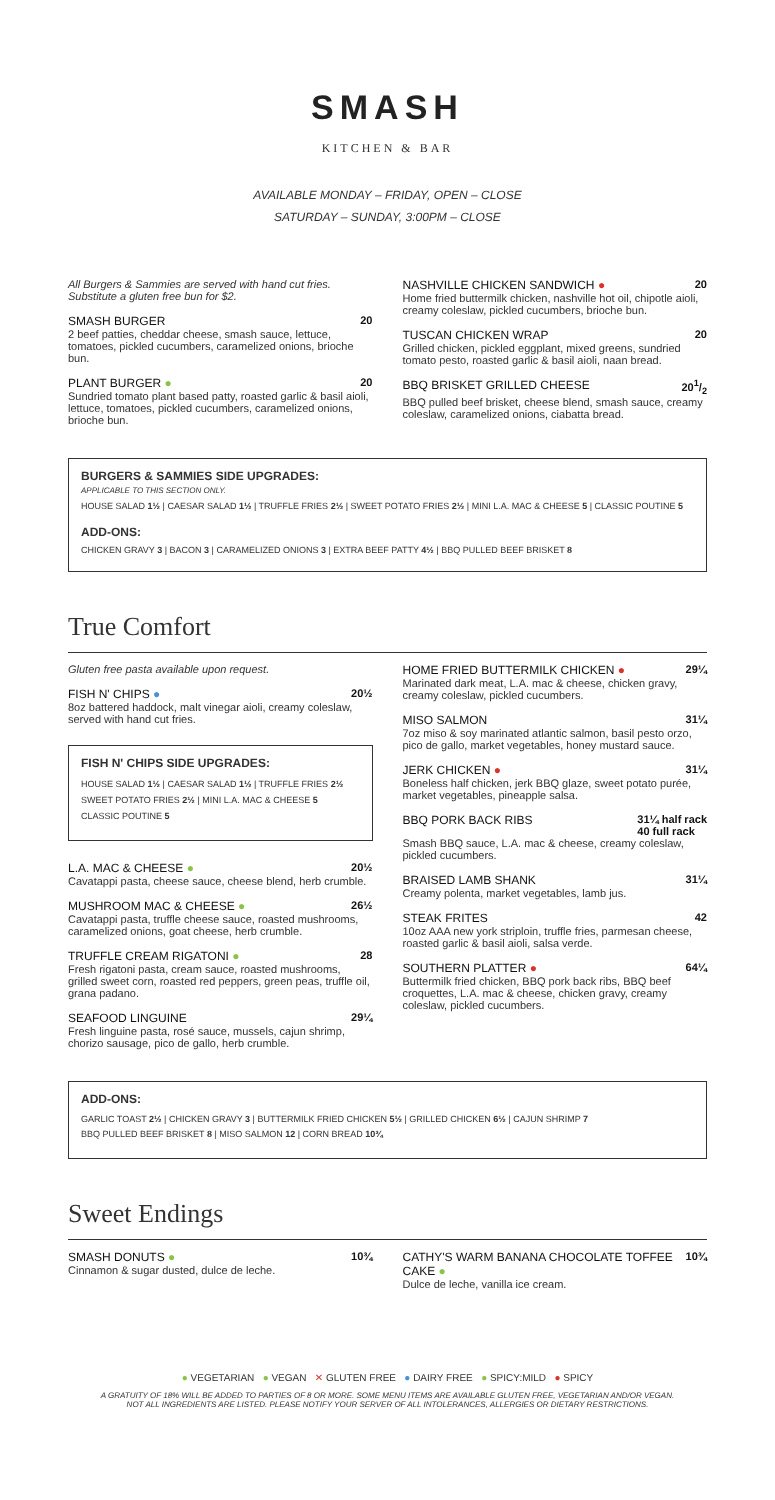SMASH
KITCHEN & BAR
AVAILABLE MONDAY – FRIDAY, OPEN – CLOSE
SATURDAY – SUNDAY, 3:00PM – CLOSE
All Burgers & Sammies are served with hand cut fries.
Substitute a gluten free bun for $2.
SMASH BURGER 20
2 beef patties, cheddar cheese, smash sauce, lettuce, tomatoes, pickled cucumbers, caramelized onions, brioche bun.
PLANT BURGER ● 20
Sundried tomato plant based patty, roasted garlic & basil aioli, lettuce, tomatoes, pickled cucumbers, caramelized onions, brioche bun.
NASHVILLE CHICKEN SANDWICH ● 20
Home fried buttermilk chicken, nashville hot oil, chipotle aioli, creamy coleslaw, pickled cucumbers, brioche bun.
TUSCAN CHICKEN WRAP 20
Grilled chicken, pickled eggplant, mixed greens, sundried tomato pesto, roasted garlic & basil aioli, naan bread.
BBQ BRISKET GRILLED CHEESE 201/2
BBQ pulled beef brisket, cheese blend, smash sauce, creamy coleslaw, caramelized onions, ciabatta bread.
BURGERS & SAMMIES SIDE UPGRADES:
APPLICABLE TO THIS SECTION ONLY.
HOUSE SALAD 1½ | CAESAR SALAD 1½ | TRUFFLE FRIES 2½ | SWEET POTATO FRIES 2½ | MINI L.A. MAC & CHEESE 5 | CLASSIC POUTINE 5
ADD-ONS:
CHICKEN GRAVY 3 | BACON 3 | CARAMELIZED ONIONS 3 | EXTRA BEEF PATTY 4½ | BBQ PULLED BEEF BRISKET 8
True Comfort
Gluten free pasta available upon request.
FISH N' CHIPS ● 20½
8oz battered haddock, malt vinegar aioli, creamy coleslaw, served with hand cut fries.
FISH N' CHIPS SIDE UPGRADES:
HOUSE SALAD 1½ | CAESAR SALAD 1½ | TRUFFLE FRIES 2½
SWEET POTATO FRIES 2½ | MINI L.A. MAC & CHEESE 5
CLASSIC POUTINE 5
L.A. MAC & CHEESE ● 20½
Cavatappi pasta, cheese sauce, cheese blend, herb crumble.
MUSHROOM MAC & CHEESE ● 26½
Cavatappi pasta, truffle cheese sauce, roasted mushrooms, caramelized onions, goat cheese, herb crumble.
TRUFFLE CREAM RIGATONI ● 28
Fresh rigatoni pasta, cream sauce, roasted mushrooms, grilled sweet corn, roasted red peppers, green peas, truffle oil, grana padano.
SEAFOOD LINGUINE 29¼
Fresh linguine pasta, rosé sauce, mussels, cajun shrimp, chorizo sausage, pico de gallo, herb crumble.
HOME FRIED BUTTERMILK CHICKEN ● 29¼
Marinated dark meat, L.A. mac & cheese, chicken gravy, creamy coleslaw, pickled cucumbers.
MISO SALMON 31¼
7oz miso & soy marinated atlantic salmon, basil pesto orzo, pico de gallo, market vegetables, honey mustard sauce.
JERK CHICKEN ● 31¼
Boneless half chicken, jerk BBQ glaze, sweet potato purée, market vegetables, pineapple salsa.
BBQ PORK BACK RIBS 31¼ half rack
40 full rack
Smash BBQ sauce, L.A. mac & cheese, creamy coleslaw, pickled cucumbers.
BRAISED LAMB SHANK 31¼
Creamy polenta, market vegetables, lamb jus.
STEAK FRITES 42
10oz AAA new york striploin, truffle fries, parmesan cheese, roasted garlic & basil aioli, salsa verde.
SOUTHERN PLATTER ● 64¼
Buttermilk fried chicken, BBQ pork back ribs, BBQ beef croquettes, L.A. mac & cheese, chicken gravy, creamy coleslaw, pickled cucumbers.
ADD-ONS:
GARLIC TOAST 2½ | CHICKEN GRAVY 3 | BUTTERMILK FRIED CHICKEN 5½ | GRILLED CHICKEN 6½ | CAJUN SHRIMP 7
BBQ PULLED BEEF BRISKET 8 | MISO SALMON 12 | CORN BREAD 10¾
Sweet Endings
SMASH DONUTS ● 10¾
Cinnamon & sugar dusted, dulce de leche.
CATHY'S WARM BANANA CHOCOLATE TOFFEE CAKE ● 10¾
Dulce de leche, vanilla ice cream.
● VEGETARIAN ● VEGAN ✕ GLUTEN FREE ● DAIRY FREE ● SPICY:MILD ● SPICY
A GRATUITY OF 18% WILL BE ADDED TO PARTIES OF 8 OR MORE. SOME MENU ITEMS ARE AVAILABLE GLUTEN FREE, VEGETARIAN AND/OR VEGAN.
NOT ALL INGREDIENTS ARE LISTED. PLEASE NOTIFY YOUR SERVER OF ALL INTOLERANCES, ALLERGIES OR DIETARY RESTRICTIONS.